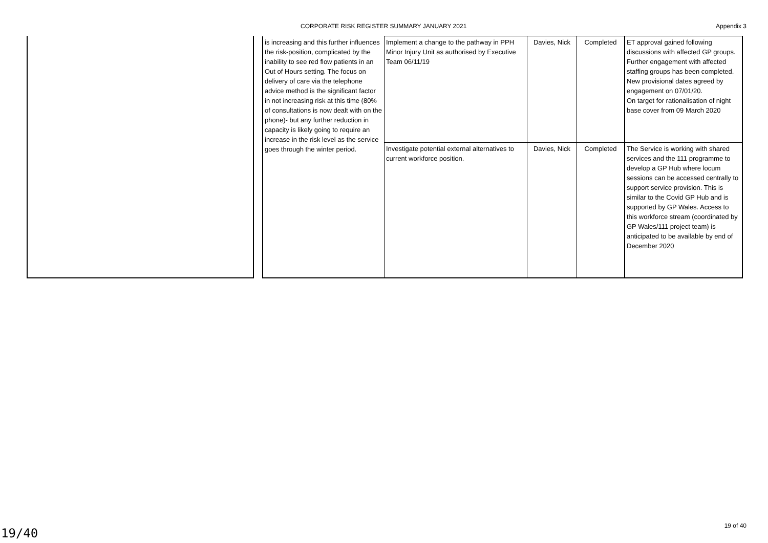CORPORATE RISK REGISTER SUMMARY JANUARY 2021 Appendix 3
| is increasing and this further influences the risk-position, complicated by the inability to see red flow patients in an Out of Hours setting. The focus on delivery of care via the telephone advice method is the significant factor in not increasing risk at this time (80% of consultations is now dealt with on the phone)- but any further reduction in capacity is likely going to require an increase in the risk level as the service goes through the winter period. | Implement a change to the pathway in PPH Minor Injury Unit as authorised by Executive Team 06/11/19 | Davies, Nick | Completed | ET approval gained following discussions with affected GP groups. Further engagement with affected staffing groups has been completed. New provisional dates agreed by engagement on 07/01/20. On target for rationalisation of night base cover from 09 March 2020 |
| | Investigate potential external alternatives to current workforce position. | Davies, Nick | Completed | The Service is working with shared services and the 111 programme to develop a GP Hub where locum sessions can be accessed centrally to support service provision. This is similar to the Covid GP Hub and is supported by GP Wales. Access to this workforce stream (coordinated by GP Wales/111 project team) is anticipated to be available by end of December 2020 |
19 of 40
19/40